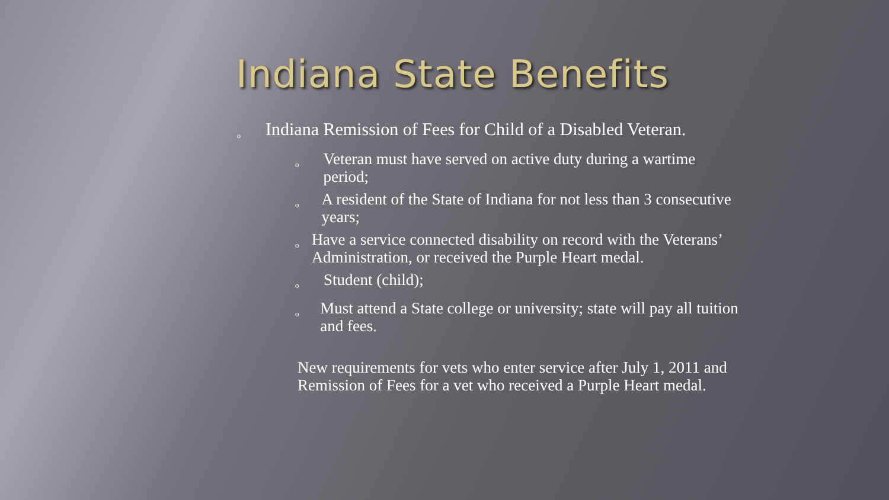Indiana State Benefits
o Indiana Remission of Fees for Child of a Disabled Veteran.
o Veteran must have served on active duty during a wartime period;
o A resident of the State of Indiana for not less than 3 consecutive years;
o Have a service connected disability on record with the Veterans’ Administration, or received the Purple Heart medal.
o Student (child);
o Must attend a State college or university; state will pay all tuition and fees.
New requirements for vets who enter service after July 1, 2011 and Remission of Fees for a vet who received a Purple Heart medal.